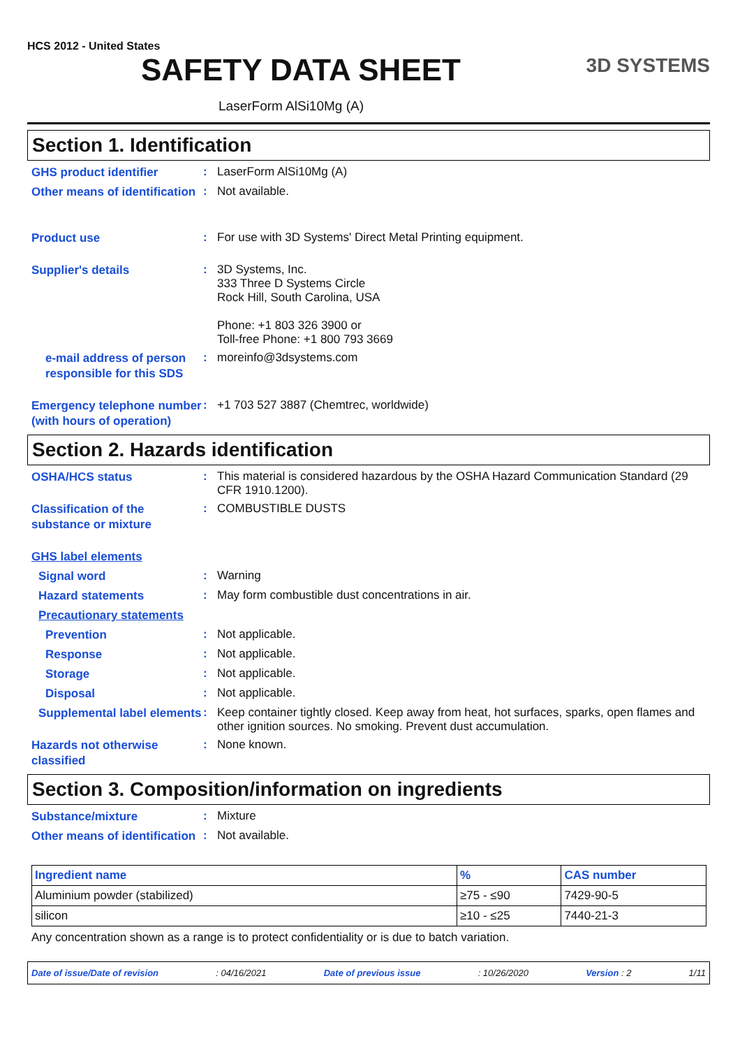HCS 2012 - United States
SAFETY DATA SHEET
3D SYSTEMS
LaserForm AlSi10Mg (A)
Section 1. Identification
GHS product identifier
:
LaserForm AlSi10Mg (A)
Other means of identification
:
Not available.
Product use
:
For use with 3D Systems' Direct Metal Printing equipment.
Supplier's details
:
3D Systems, Inc.
333 Three D Systems Circle
Rock Hill, South Carolina, USA
Phone: +1 803 326 3900 or
Toll-free Phone: +1 800 793 3669
e-mail address of person responsible for this SDS
:
moreinfo@3dsystems.com
Emergency telephone number (with hours of operation)
:
+1 703 527 3887 (Chemtrec, worldwide)
Section 2. Hazards identification
OSHA/HCS status
:
This material is considered hazardous by the OSHA Hazard Communication Standard (29 CFR 1910.1200).
Classification of the substance or mixture
:
COMBUSTIBLE DUSTS
GHS label elements
Signal word
:
Warning
Hazard statements
:
May form combustible dust concentrations in air.
Precautionary statements
Prevention
:
Not applicable.
Response
:
Not applicable.
Storage
:
Not applicable.
Disposal
:
Not applicable.
Supplemental label elements
:
Keep container tightly closed. Keep away from heat, hot surfaces, sparks, open flames and other ignition sources. No smoking. Prevent dust accumulation.
Hazards not otherwise classified
:
None known.
Section 3. Composition/information on ingredients
Substance/mixture
:
Mixture
Other means of identification
:
Not available.
| Ingredient name | % | CAS number |
| --- | --- | --- |
| Aluminium powder (stabilized) | ≥75 - ≤90 | 7429-90-5 |
| silicon | ≥10 - ≤25 | 7440-21-3 |
Any concentration shown as a range is to protect confidentiality or is due to batch variation.
Date of issue/Date of revision: 04/16/2021 Date of previous issue: 10/26/2020 Version : 2 1/11